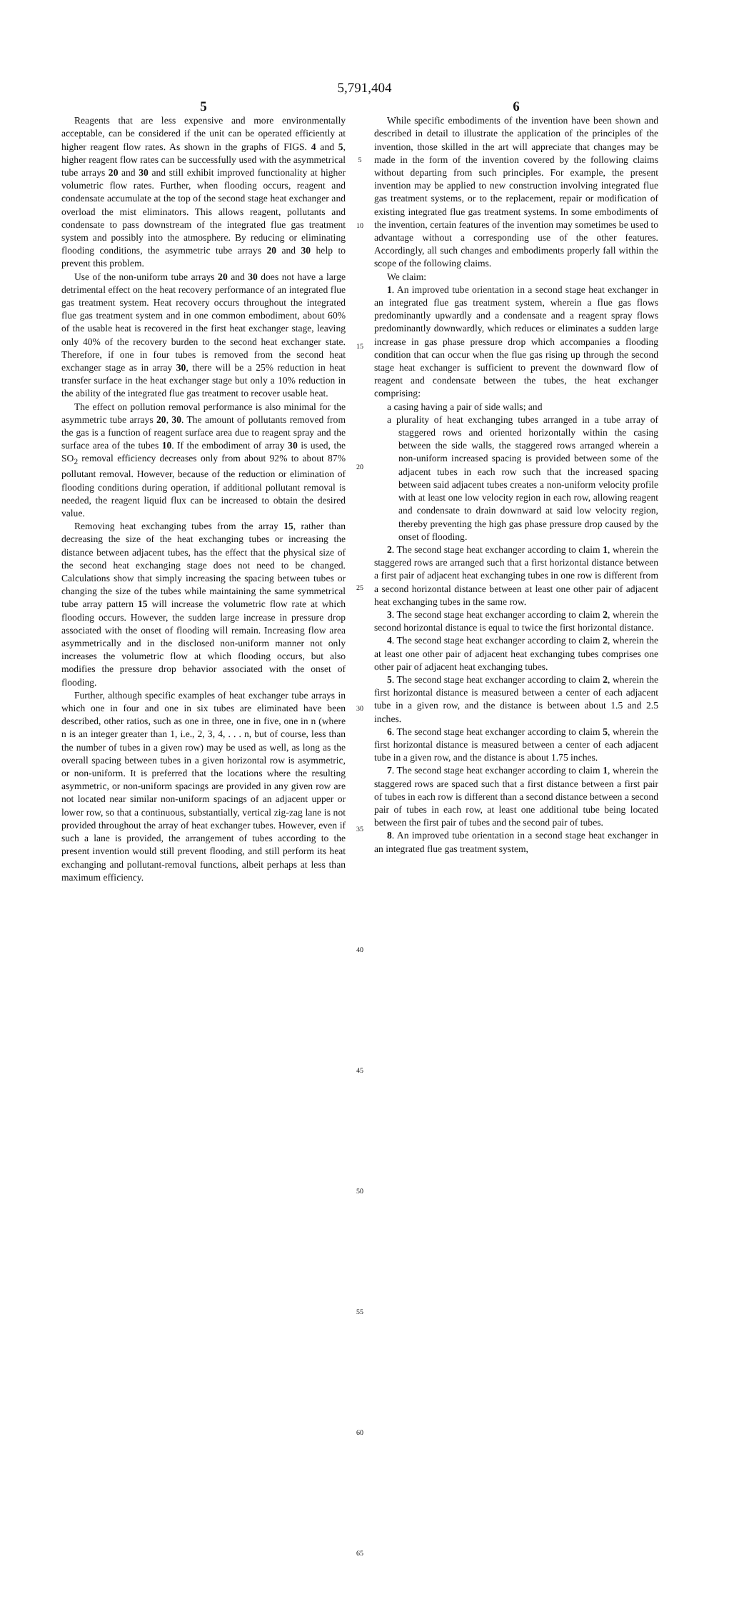5,791,404
5
Reagents that are less expensive and more environmentally acceptable, can be considered if the unit can be operated efficiently at higher reagent flow rates. As shown in the graphs of FIGS. 4 and 5, higher reagent flow rates can be successfully used with the asymmetrical tube arrays 20 and 30 and still exhibit improved functionality at higher volumetric flow rates. Further, when flooding occurs, reagent and condensate accumulate at the top of the second stage heat exchanger and overload the mist eliminators. This allows reagent, pollutants and condensate to pass downstream of the integrated flue gas treatment system and possibly into the atmosphere. By reducing or eliminating flooding conditions, the asymmetric tube arrays 20 and 30 help to prevent this problem.
Use of the non-uniform tube arrays 20 and 30 does not have a large detrimental effect on the heat recovery performance of an integrated flue gas treatment system. Heat recovery occurs throughout the integrated flue gas treatment system and in one common embodiment, about 60% of the usable heat is recovered in the first heat exchanger stage, leaving only 40% of the recovery burden to the second heat exchanger state. Therefore, if one in four tubes is removed from the second heat exchanger stage as in array 30, there will be a 25% reduction in heat transfer surface in the heat exchanger stage but only a 10% reduction in the ability of the integrated flue gas treatment to recover usable heat.
The effect on pollution removal performance is also minimal for the asymmetric tube arrays 20, 30. The amount of pollutants removed from the gas is a function of reagent surface area due to reagent spray and the surface area of the tubes 10. If the embodiment of array 30 is used, the SO<sub>2</sub> removal efficiency decreases only from about 92% to about 87% pollutant removal. However, because of the reduction or elimination of flooding conditions during operation, if additional pollutant removal is needed, the reagent liquid flux can be increased to obtain the desired value.
Removing heat exchanging tubes from the array 15, rather than decreasing the size of the heat exchanging tubes or increasing the distance between adjacent tubes, has the effect that the physical size of the second heat exchanging stage does not need to be changed. Calculations show that simply increasing the spacing between tubes or changing the size of the tubes while maintaining the same symmetrical tube array pattern 15 will increase the volumetric flow rate at which flooding occurs. However, the sudden large increase in pressure drop associated with the onset of flooding will remain. Increasing flow area asymmetrically and in the disclosed non-uniform manner not only increases the volumetric flow at which flooding occurs, but also modifies the pressure drop behavior associated with the onset of flooding.
Further, although specific examples of heat exchanger tube arrays in which one in four and one in six tubes are eliminated have been described, other ratios, such as one in three, one in five, one in n (where n is an integer greater than 1, i.e., 2, 3, 4, . . . n, but of course, less than the number of tubes in a given row) may be used as well, as long as the overall spacing between tubes in a given horizontal row is asymmetric, or non-uniform. It is preferred that the locations where the resulting asymmetric, or non-uniform spacings are provided in any given row are not located near similar non-uniform spacings of an adjacent upper or lower row, so that a continuous, substantially, vertical zig-zag lane is not provided throughout the array of heat exchanger tubes. However, even if such a lane is provided, the arrangement of tubes according to the present invention would still prevent flooding, and still perform its heat exchanging and pollutant-removal functions, albeit perhaps at less than maximum efficiency.
5
10
15
20
25
30
35
40
45
50
55
60
65
6
While specific embodiments of the invention have been shown and described in detail to illustrate the application of the principles of the invention, those skilled in the art will appreciate that changes may be made in the form of the invention covered by the following claims without departing from such principles. For example, the present invention may be applied to new construction involving integrated flue gas treatment systems, or to the replacement, repair or modification of existing integrated flue gas treatment systems. In some embodiments of the invention, certain features of the invention may sometimes be used to advantage without a corresponding use of the other features. Accordingly, all such changes and embodiments properly fall within the scope of the following claims.
We claim:
1. An improved tube orientation in a second stage heat exchanger in an integrated flue gas treatment system, wherein a flue gas flows predominantly upwardly and a condensate and a reagent spray flows predominantly downwardly, which reduces or eliminates a sudden large increase in gas phase pressure drop which accompanies a flooding condition that can occur when the flue gas rising up through the second stage heat exchanger is sufficient to prevent the downward flow of reagent and condensate between the tubes, the heat exchanger comprising:
a casing having a pair of side walls; and
a plurality of heat exchanging tubes arranged in a tube array of staggered rows and oriented horizontally within the casing between the side walls, the staggered rows arranged wherein a non-uniform increased spacing is provided between some of the adjacent tubes in each row such that the increased spacing between said adjacent tubes creates a non-uniform velocity profile with at least one low velocity region in each row, allowing reagent and condensate to drain downward at said low velocity region, thereby preventing the high gas phase pressure drop caused by the onset of flooding.
2. The second stage heat exchanger according to claim 1, wherein the staggered rows are arranged such that a first horizontal distance between a first pair of adjacent heat exchanging tubes in one row is different from a second horizontal distance between at least one other pair of adjacent heat exchanging tubes in the same row.
3. The second stage heat exchanger according to claim 2, wherein the second horizontal distance is equal to twice the first horizontal distance.
4. The second stage heat exchanger according to claim 2, wherein the at least one other pair of adjacent heat exchanging tubes comprises one other pair of adjacent heat exchanging tubes.
5. The second stage heat exchanger according to claim 2, wherein the first horizontal distance is measured between a center of each adjacent tube in a given row, and the distance is between about 1.5 and 2.5 inches.
6. The second stage heat exchanger according to claim 5, wherein the first horizontal distance is measured between a center of each adjacent tube in a given row, and the distance is about 1.75 inches.
7. The second stage heat exchanger according to claim 1, wherein the staggered rows are spaced such that a first distance between a first pair of tubes in each row is different than a second distance between a second pair of tubes in each row, at least one additional tube being located between the first pair of tubes and the second pair of tubes.
8. An improved tube orientation in a second stage heat exchanger in an integrated flue gas treatment system,